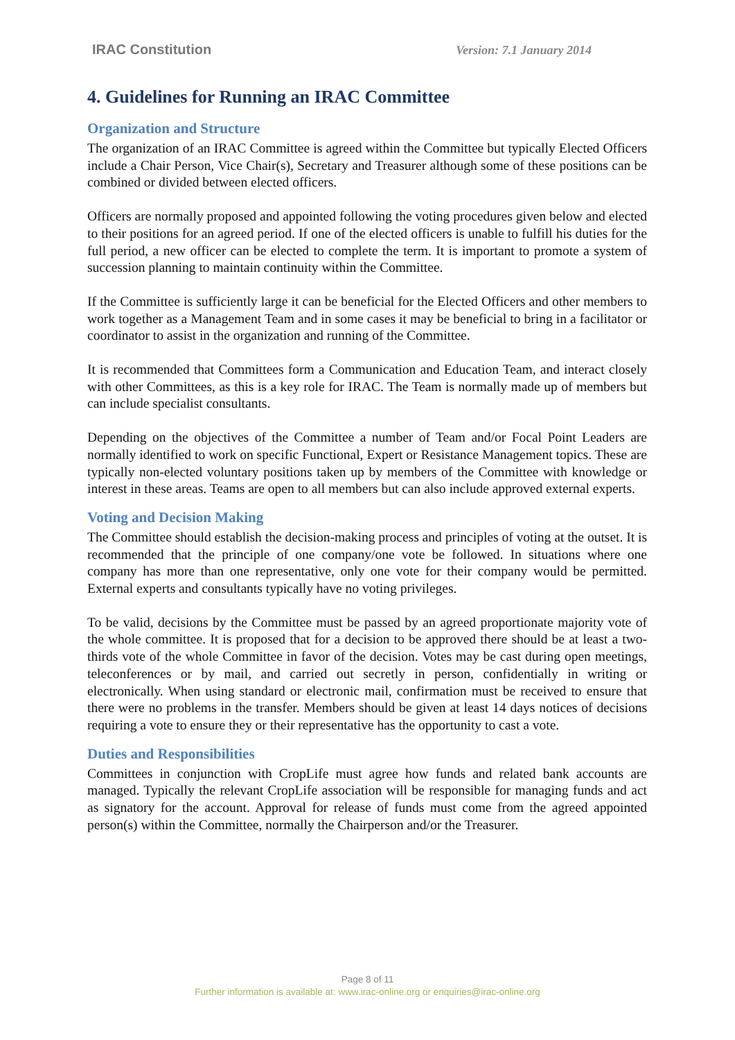IRAC Constitution Version: 7.1 January 2014
4. Guidelines for Running an IRAC Committee
Organization and Structure
The organization of an IRAC Committee is agreed within the Committee but typically Elected Officers include a Chair Person, Vice Chair(s), Secretary and Treasurer although some of these positions can be combined or divided between elected officers.
Officers are normally proposed and appointed following the voting procedures given below and elected to their positions for an agreed period. If one of the elected officers is unable to fulfill his duties for the full period, a new officer can be elected to complete the term. It is important to promote a system of succession planning to maintain continuity within the Committee.
If the Committee is sufficiently large it can be beneficial for the Elected Officers and other members to work together as a Management Team and in some cases it may be beneficial to bring in a facilitator or coordinator to assist in the organization and running of the Committee.
It is recommended that Committees form a Communication and Education Team, and interact closely with other Committees, as this is a key role for IRAC. The Team is normally made up of members but can include specialist consultants.
Depending on the objectives of the Committee a number of Team and/or Focal Point Leaders are normally identified to work on specific Functional, Expert or Resistance Management topics. These are typically non-elected voluntary positions taken up by members of the Committee with knowledge or interest in these areas. Teams are open to all members but can also include approved external experts.
Voting and Decision Making
The Committee should establish the decision-making process and principles of voting at the outset. It is recommended that the principle of one company/one vote be followed. In situations where one company has more than one representative, only one vote for their company would be permitted. External experts and consultants typically have no voting privileges.
To be valid, decisions by the Committee must be passed by an agreed proportionate majority vote of the whole committee. It is proposed that for a decision to be approved there should be at least a two-thirds vote of the whole Committee in favor of the decision. Votes may be cast during open meetings, teleconferences or by mail, and carried out secretly in person, confidentially in writing or electronically. When using standard or electronic mail, confirmation must be received to ensure that there were no problems in the transfer. Members should be given at least 14 days notices of decisions requiring a vote to ensure they or their representative has the opportunity to cast a vote.
Duties and Responsibilities
Committees in conjunction with CropLife must agree how funds and related bank accounts are managed. Typically the relevant CropLife association will be responsible for managing funds and act as signatory for the account. Approval for release of funds must come from the agreed appointed person(s) within the Committee, normally the Chairperson and/or the Treasurer.
Page 8 of 11
Further information is available at: www.irac-online.org or enquiries@irac-online.org